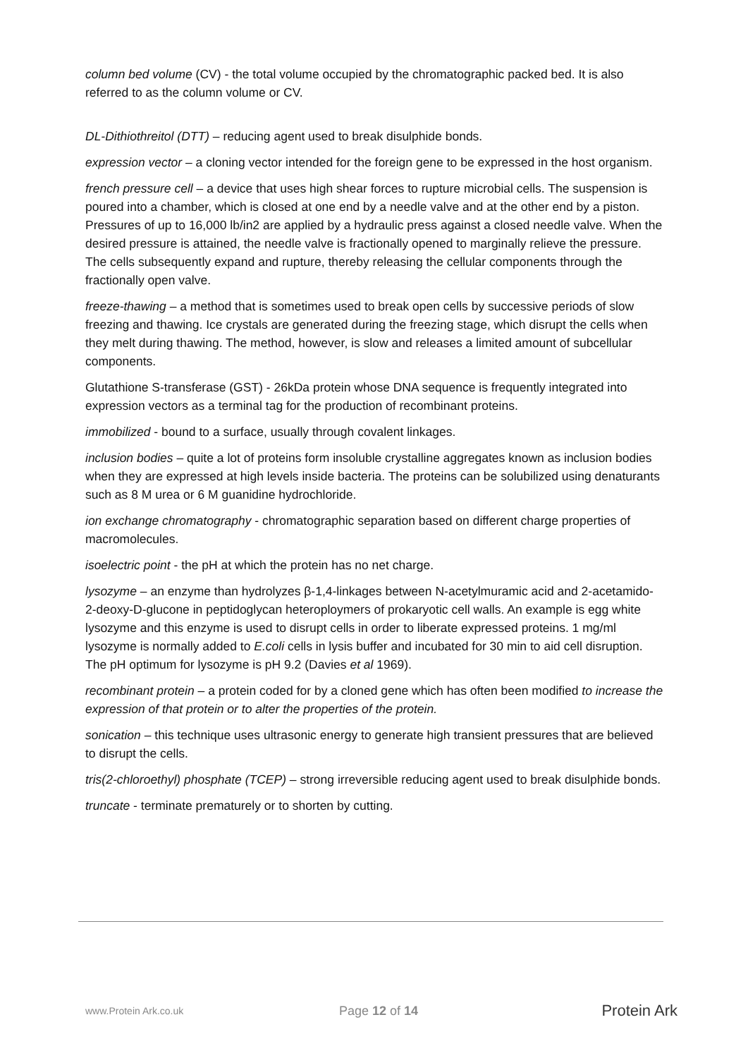column bed volume (CV) - the total volume occupied by the chromatographic packed bed. It is also referred to as the column volume or CV.
DL-Dithiothreitol (DTT) – reducing agent used to break disulphide bonds.
expression vector – a cloning vector intended for the foreign gene to be expressed in the host organism.
french pressure cell – a device that uses high shear forces to rupture microbial cells. The suspension is poured into a chamber, which is closed at one end by a needle valve and at the other end by a piston. Pressures of up to 16,000 lb/in2 are applied by a hydraulic press against a closed needle valve. When the desired pressure is attained, the needle valve is fractionally opened to marginally relieve the pressure. The cells subsequently expand and rupture, thereby releasing the cellular components through the fractionally open valve.
freeze-thawing – a method that is sometimes used to break open cells by successive periods of slow freezing and thawing. Ice crystals are generated during the freezing stage, which disrupt the cells when they melt during thawing. The method, however, is slow and releases a limited amount of subcellular components.
Glutathione S-transferase (GST) - 26kDa protein whose DNA sequence is frequently integrated into expression vectors as a terminal tag for the production of recombinant proteins.
immobilized - bound to a surface, usually through covalent linkages.
inclusion bodies – quite a lot of proteins form insoluble crystalline aggregates known as inclusion bodies when they are expressed at high levels inside bacteria. The proteins can be solubilized using denaturants such as 8 M urea or 6 M guanidine hydrochloride.
ion exchange chromatography - chromatographic separation based on different charge properties of macromolecules.
isoelectric point - the pH at which the protein has no net charge.
lysozyme – an enzyme than hydrolyzes β-1,4-linkages between N-acetylmuramic acid and 2-acetamido-2-deoxy-D-glucone in peptidoglycan heteroploymers of prokaryotic cell walls. An example is egg white lysozyme and this enzyme is used to disrupt cells in order to liberate expressed proteins. 1 mg/ml lysozyme is normally added to E.coli cells in lysis buffer and incubated for 30 min to aid cell disruption. The pH optimum for lysozyme is pH 9.2 (Davies et al 1969).
recombinant protein – a protein coded for by a cloned gene which has often been modified to increase the expression of that protein or to alter the properties of the protein.
sonication – this technique uses ultrasonic energy to generate high transient pressures that are believed to disrupt the cells.
tris(2-chloroethyl) phosphate (TCEP) – strong irreversible reducing agent used to break disulphide bonds.
truncate - terminate prematurely or to shorten by cutting.
www.Protein Ark.co.uk
Page 12 of 14
Protein Ark